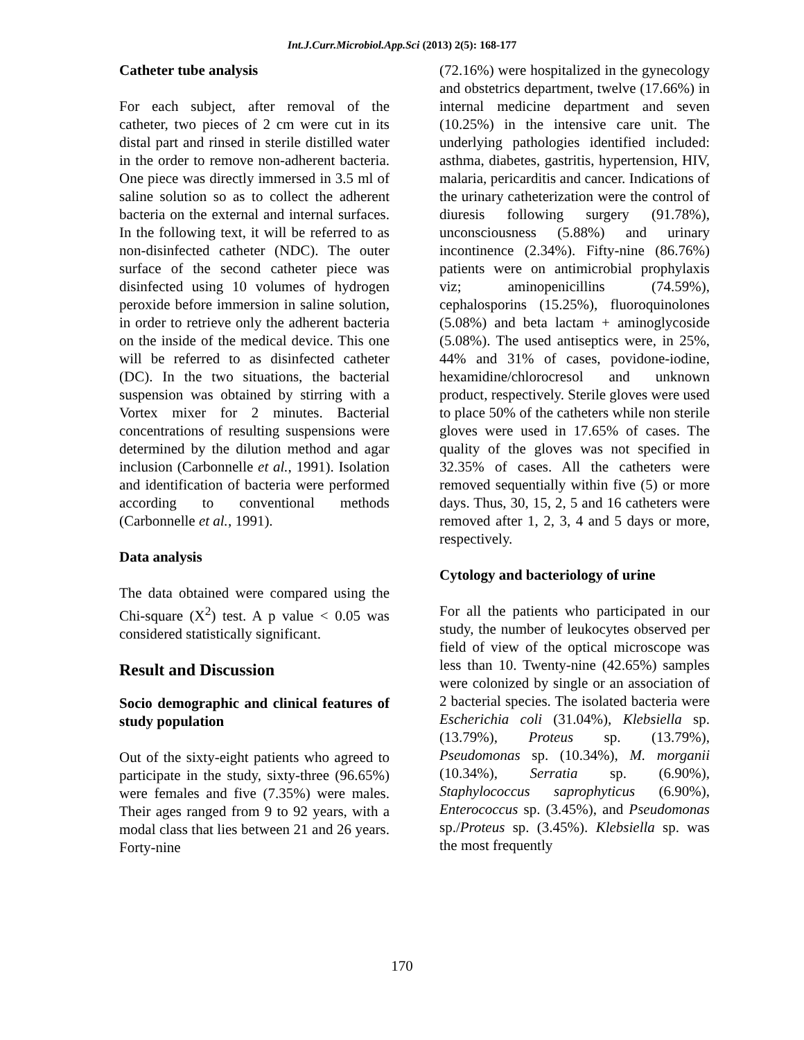Int.J.Curr.Microbiol.App.Sci (2013) 2(5): 168-177
Catheter tube analysis
For each subject, after removal of the catheter, two pieces of 2 cm were cut in its distal part and rinsed in sterile distilled water in the order to remove non-adherent bacteria. One piece was directly immersed in 3.5 ml of saline solution so as to collect the adherent bacteria on the external and internal surfaces. In the following text, it will be referred to as non-disinfected catheter (NDC). The outer surface of the second catheter piece was disinfected using 10 volumes of hydrogen peroxide before immersion in saline solution, in order to retrieve only the adherent bacteria on the inside of the medical device. This one will be referred to as disinfected catheter (DC). In the two situations, the bacterial suspension was obtained by stirring with a Vortex mixer for 2 minutes. Bacterial concentrations of resulting suspensions were determined by the dilution method and agar inclusion (Carbonnelle et al., 1991). Isolation and identification of bacteria were performed according to conventional methods (Carbonnelle et al., 1991).
Data analysis
The data obtained were compared using the Chi-square (X<sup>2</sup>) test. A p value < 0.05 was considered statistically significant.
Result and Discussion
Socio demographic and clinical features of study population
Out of the sixty-eight patients who agreed to participate in the study, sixty-three (96.65%) were females and five (7.35%) were males. Their ages ranged from 9 to 92 years, with a modal class that lies between 21 and 26 years. Forty-nine
(72.16%) were hospitalized in the gynecology and obstetrics department, twelve (17.66%) in internal medicine department and seven (10.25%) in the intensive care unit. The underlying pathologies identified included: asthma, diabetes, gastritis, hypertension, HIV, malaria, pericarditis and cancer. Indications of the urinary catheterization were the control of diuresis following surgery (91.78%), unconsciousness (5.88%) and urinary incontinence (2.34%). Fifty-nine (86.76%) patients were on antimicrobial prophylaxis viz; aminopenicillins (74.59%), cephalosporins (15.25%), fluoroquinolones (5.08%) and beta lactam + aminoglycoside (5.08%). The used antiseptics were, in 25%, 44% and 31% of cases, povidone-iodine, hexamidine/chlorocresol and unknown product, respectively. Sterile gloves were used to place 50% of the catheters while non sterile gloves were used in 17.65% of cases. The quality of the gloves was not specified in 32.35% of cases. All the catheters were removed sequentially within five (5) or more days. Thus, 30, 15, 2, 5 and 16 catheters were removed after 1, 2, 3, 4 and 5 days or more, respectively.
Cytology and bacteriology of urine
For all the patients who participated in our study, the number of leukocytes observed per field of view of the optical microscope was less than 10. Twenty-nine (42.65%) samples were colonized by single or an association of 2 bacterial species. The isolated bacteria were Escherichia coli (31.04%), Klebsiella sp. (13.79%), Proteus sp. (13.79%), Pseudomonas sp. (10.34%), M. morganii (10.34%), Serratia sp. (6.90%), Staphylococcus saprophyticus (6.90%), Enterococcus sp. (3.45%), and Pseudomonas sp./Proteus sp. (3.45%). Klebsiella sp. was the most frequently
170